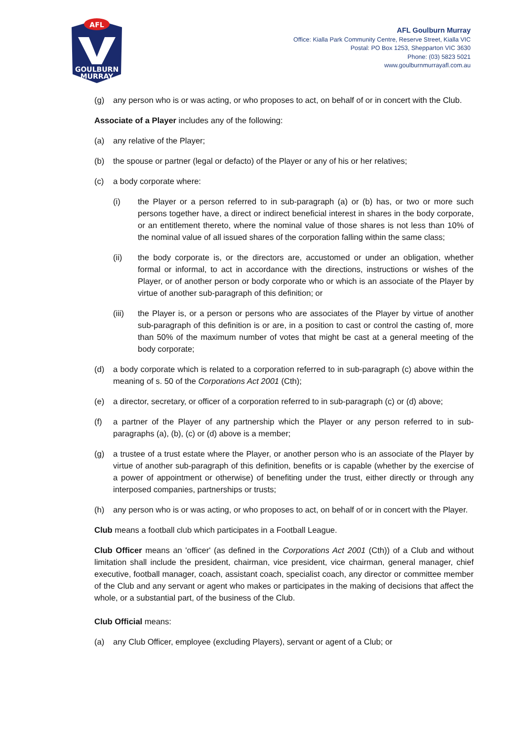AFL
GOULBURN
MURRAY
AFL Goulburn Murray
Office: Kialla Park Community Centre, Reserve Street, Kialla VIC
Postal: PO Box 1253, Shepparton VIC 3630
Phone: (03) 5823 5021
www.goulburnmurrayafl.com.au
(g) any person who is or was acting, or who proposes to act, on behalf of or in concert with the Club.
Associate of a Player includes any of the following:
(a) any relative of the Player;
(b) the spouse or partner (legal or defacto) of the Player or any of his or her relatives;
(c) a body corporate where:
(i) the Player or a person referred to in sub-paragraph (a) or (b) has, or two or more such persons together have, a direct or indirect beneficial interest in shares in the body corporate, or an entitlement thereto, where the nominal value of those shares is not less than 10% of the nominal value of all issued shares of the corporation falling within the same class;
(ii) the body corporate is, or the directors are, accustomed or under an obligation, whether formal or informal, to act in accordance with the directions, instructions or wishes of the Player, or of another person or body corporate who or which is an associate of the Player by virtue of another sub-paragraph of this definition; or
(iii) the Player is, or a person or persons who are associates of the Player by virtue of another sub-paragraph of this definition is or are, in a position to cast or control the casting of, more than 50% of the maximum number of votes that might be cast at a general meeting of the body corporate;
(d) a body corporate which is related to a corporation referred to in sub-paragraph (c) above within the meaning of s. 50 of the Corporations Act 2001 (Cth);
(e) a director, secretary, or officer of a corporation referred to in sub-paragraph (c) or (d) above;
(f) a partner of the Player of any partnership which the Player or any person referred to in sub-paragraphs (a), (b), (c) or (d) above is a member;
(g) a trustee of a trust estate where the Player, or another person who is an associate of the Player by virtue of another sub-paragraph of this definition, benefits or is capable (whether by the exercise of a power of appointment or otherwise) of benefiting under the trust, either directly or through any interposed companies, partnerships or trusts;
(h) any person who is or was acting, or who proposes to act, on behalf of or in concert with the Player.
Club means a football club which participates in a Football League.
Club Officer means an 'officer' (as defined in the Corporations Act 2001 (Cth)) of a Club and without limitation shall include the president, chairman, vice president, vice chairman, general manager, chief executive, football manager, coach, assistant coach, specialist coach, any director or committee member of the Club and any servant or agent who makes or participates in the making of decisions that affect the whole, or a substantial part, of the business of the Club.
Club Official means:
(a) any Club Officer, employee (excluding Players), servant or agent of a Club; or